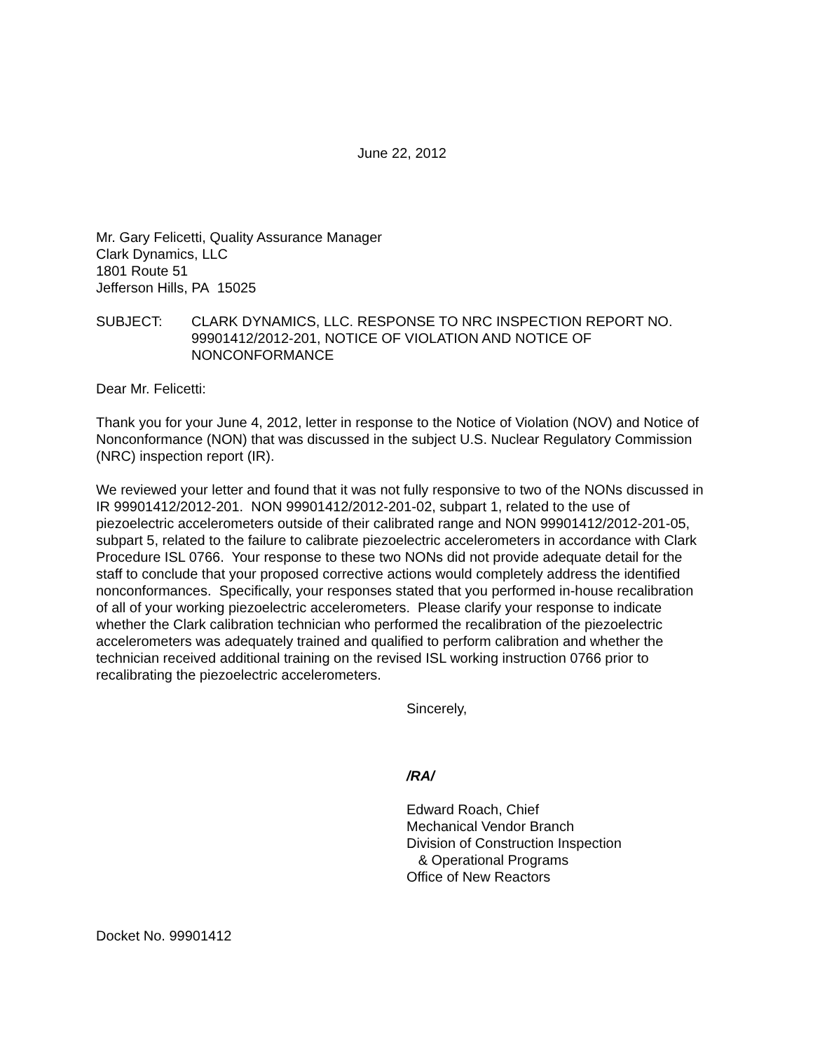June 22, 2012
Mr. Gary Felicetti, Quality Assurance Manager
Clark Dynamics, LLC
1801 Route 51
Jefferson Hills, PA 15025
SUBJECT: CLARK DYNAMICS, LLC. RESPONSE TO NRC INSPECTION REPORT NO. 99901412/2012-201, NOTICE OF VIOLATION AND NOTICE OF NONCONFORMANCE
Dear Mr. Felicetti:
Thank you for your June 4, 2012, letter in response to the Notice of Violation (NOV) and Notice of Nonconformance (NON) that was discussed in the subject U.S. Nuclear Regulatory Commission (NRC) inspection report (IR).
We reviewed your letter and found that it was not fully responsive to two of the NONs discussed in IR 99901412/2012-201. NON 99901412/2012-201-02, subpart 1, related to the use of piezoelectric accelerometers outside of their calibrated range and NON 99901412/2012-201-05, subpart 5, related to the failure to calibrate piezoelectric accelerometers in accordance with Clark Procedure ISL 0766. Your response to these two NONs did not provide adequate detail for the staff to conclude that your proposed corrective actions would completely address the identified nonconformances. Specifically, your responses stated that you performed in-house recalibration of all of your working piezoelectric accelerometers. Please clarify your response to indicate whether the Clark calibration technician who performed the recalibration of the piezoelectric accelerometers was adequately trained and qualified to perform calibration and whether the technician received additional training on the revised ISL working instruction 0766 prior to recalibrating the piezoelectric accelerometers.
Sincerely,
/RA/
Edward Roach, Chief
Mechanical Vendor Branch
Division of Construction Inspection
& Operational Programs
Office of New Reactors
Docket No. 99901412